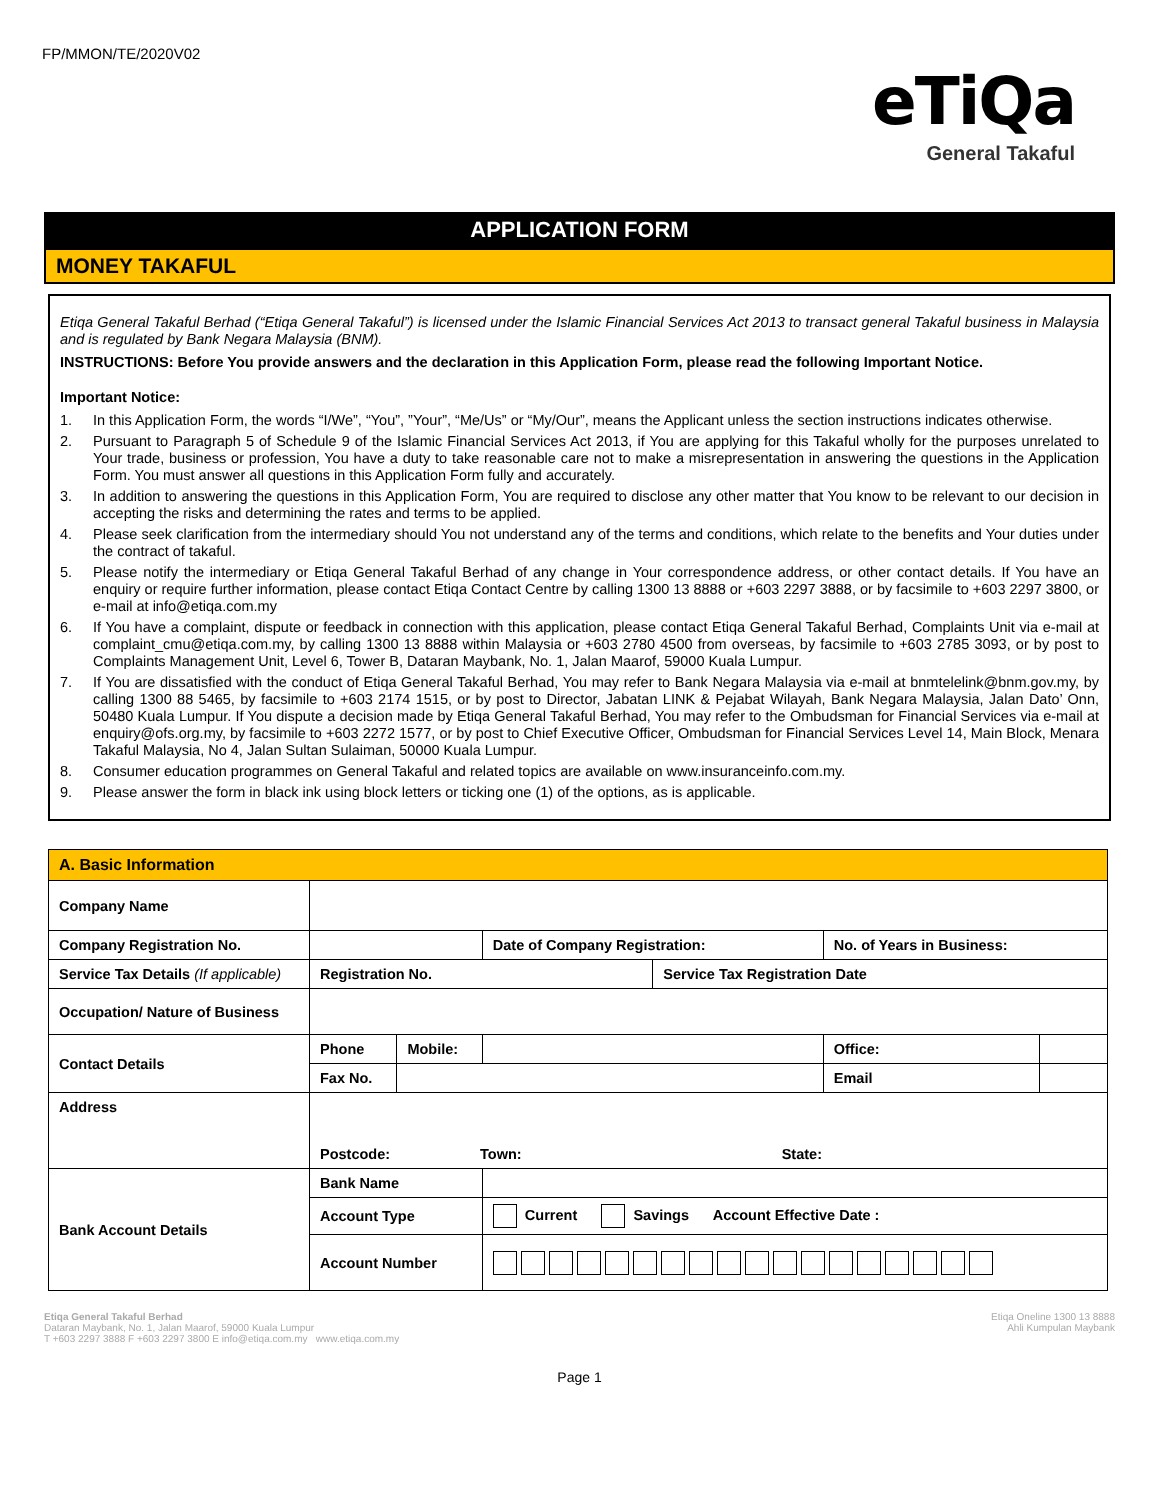FP/MMON/TE/2020V02
eTiQa
General Takaful
APPLICATION FORM
MONEY TAKAFUL
Etiqa General Takaful Berhad (“Etiqa General Takaful”) is licensed under the Islamic Financial Services Act 2013 to transact general Takaful business in Malaysia and is regulated by Bank Negara Malaysia (BNM).
INSTRUCTIONS: Before You provide answers and the declaration in this Application Form, please read the following Important Notice.
Important Notice:
1. In this Application Form, the words “I/We”, “You”, ”Your”, “Me/Us” or “My/Our”, means the Applicant unless the section instructions indicates otherwise.
2. Pursuant to Paragraph 5 of Schedule 9 of the Islamic Financial Services Act 2013, if You are applying for this Takaful wholly for the purposes unrelated to Your trade, business or profession, You have a duty to take reasonable care not to make a misrepresentation in answering the questions in the Application Form. You must answer all questions in this Application Form fully and accurately.
3. In addition to answering the questions in this Application Form, You are required to disclose any other matter that You know to be relevant to our decision in accepting the risks and determining the rates and terms to be applied.
4. Please seek clarification from the intermediary should You not understand any of the terms and conditions, which relate to the benefits and Your duties under the contract of takaful.
5. Please notify the intermediary or Etiqa General Takaful Berhad of any change in Your correspondence address, or other contact details. If You have an enquiry or require further information, please contact Etiqa Contact Centre by calling 1300 13 8888 or +603 2297 3888, or by facsimile to +603 2297 3800, or e-mail at info@etiqa.com.my
6. If You have a complaint, dispute or feedback in connection with this application, please contact Etiqa General Takaful Berhad, Complaints Unit via e-mail at complaint_cmu@etiqa.com.my, by calling 1300 13 8888 within Malaysia or +603 2780 4500 from overseas, by facsimile to +603 2785 3093, or by post to Complaints Management Unit, Level 6, Tower B, Dataran Maybank, No. 1, Jalan Maarof, 59000 Kuala Lumpur.
7. If You are dissatisfied with the conduct of Etiqa General Takaful Berhad, You may refer to Bank Negara Malaysia via e-mail at bnmtelelink@bnm.gov.my, by calling 1300 88 5465, by facsimile to +603 2174 1515, or by post to Director, Jabatan LINK & Pejabat Wilayah, Bank Negara Malaysia, Jalan Dato’ Onn, 50480 Kuala Lumpur. If You dispute a decision made by Etiqa General Takaful Berhad, You may refer to the Ombudsman for Financial Services via e-mail at enquiry@ofs.org.my, by facsimile to +603 2272 1577, or by post to Chief Executive Officer, Ombudsman for Financial Services Level 14, Main Block, Menara Takaful Malaysia, No 4, Jalan Sultan Sulaiman, 50000 Kuala Lumpur.
8. Consumer education programmes on General Takaful and related topics are available on www.insuranceinfo.com.my.
9. Please answer the form in black ink using block letters or ticking one (1) of the options, as is applicable.
| A. Basic Information | | | | | | |
| Company Name | | | | | | |
| Company Registration No. | | | Date of Company Registration: | | No. of Years in Business: | |
| Service Tax Details (If applicable) | Registration No. | | | Service Tax Registration Date | | |
| Occupation/ Nature of Business | | | | | | |
| Contact Details | Phone | Mobile: | | | Office: | |
| | Fax No. | | | | Email | |
| Address | Postcode: Town: State: | | | | | |
| Bank Account Details | Bank Name | | | | | |
| | Account Type | | Current Savings Account Effective Date : | | | |
| | Account Number | | | | | |
Etiqa General Takaful Berhad
Dataran Maybank, No. 1, Jalan Maarof, 59000 Kuala Lumpur
T +603 2297 3888 F +603 2297 3800 E info@etiqa.com.my www.etiqa.com.my
Etiqa Oneline 1300 13 8888
Ahli Kumpulan Maybank
Page 1